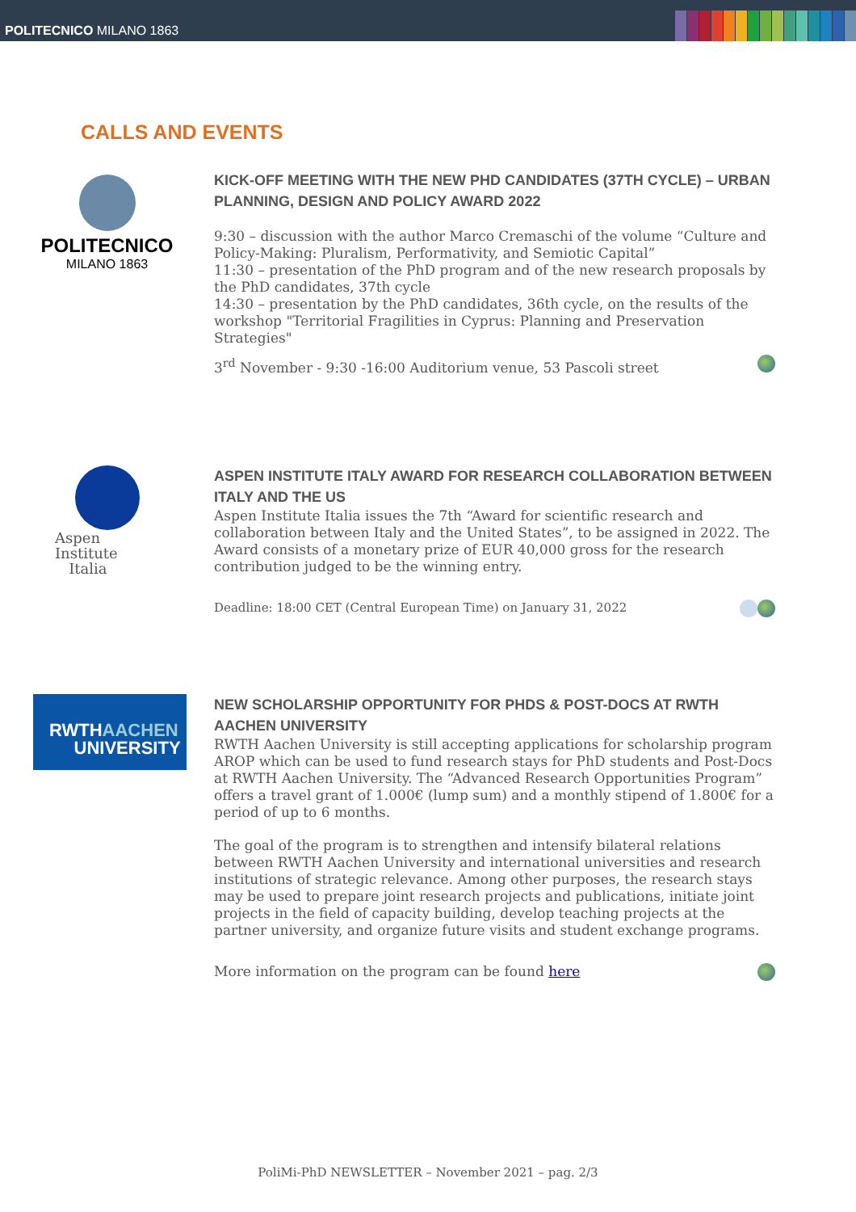POLITECNICO MILANO 1863
CALLS AND EVENTS
POLITECNICO
MILANO 1863
KICK-OFF MEETING WITH THE NEW PHD CANDIDATES (37TH CYCLE) – URBAN PLANNING, DESIGN AND POLICY AWARD 2022
9:30 – discussion with the author Marco Cremaschi of the volume “Culture and Policy-Making: Pluralism, Performativity, and Semiotic Capital”
11:30 – presentation of the PhD program and of the new research proposals by the PhD candidates, 37th cycle
14:30 – presentation by the PhD candidates, 36th cycle, on the results of the workshop "Territorial Fragilities in Cyprus: Planning and Preservation Strategies"
3<sup>rd</sup> November - 9:30 -16:00 Auditorium venue, 53 Pascoli street
Aspen
Institute
Italia
ASPEN INSTITUTE ITALY AWARD FOR RESEARCH COLLABORATION BETWEEN ITALY AND THE US
Aspen Institute Italia issues the 7th “Award for scientific research and collaboration between Italy and the United States”, to be assigned in 2022. The Award consists of a monetary prize of EUR 40,000 gross for the research contribution judged to be the winning entry.
Deadline: 18:00 CET (Central European Time) on January 31, 2022
RWTHAACHEN
UNIVERSITY
NEW SCHOLARSHIP OPPORTUNITY FOR PHDS & POST-DOCS AT RWTH AACHEN UNIVERSITY
RWTH Aachen University is still accepting applications for scholarship program AROP which can be used to fund research stays for PhD students and Post-Docs at RWTH Aachen University. The “Advanced Research Opportunities Program” offers a travel grant of 1.000€ (lump sum) and a monthly stipend of 1.800€ for a period of up to 6 months.
The goal of the program is to strengthen and intensify bilateral relations between RWTH Aachen University and international universities and research institutions of strategic relevance. Among other purposes, the research stays may be used to prepare joint research projects and publications, initiate joint projects in the field of capacity building, develop teaching projects at the partner university, and organize future visits and student exchange programs.
More information on the program can be found here
PoliMi-PhD NEWSLETTER – November 2021 – pag. 2/3